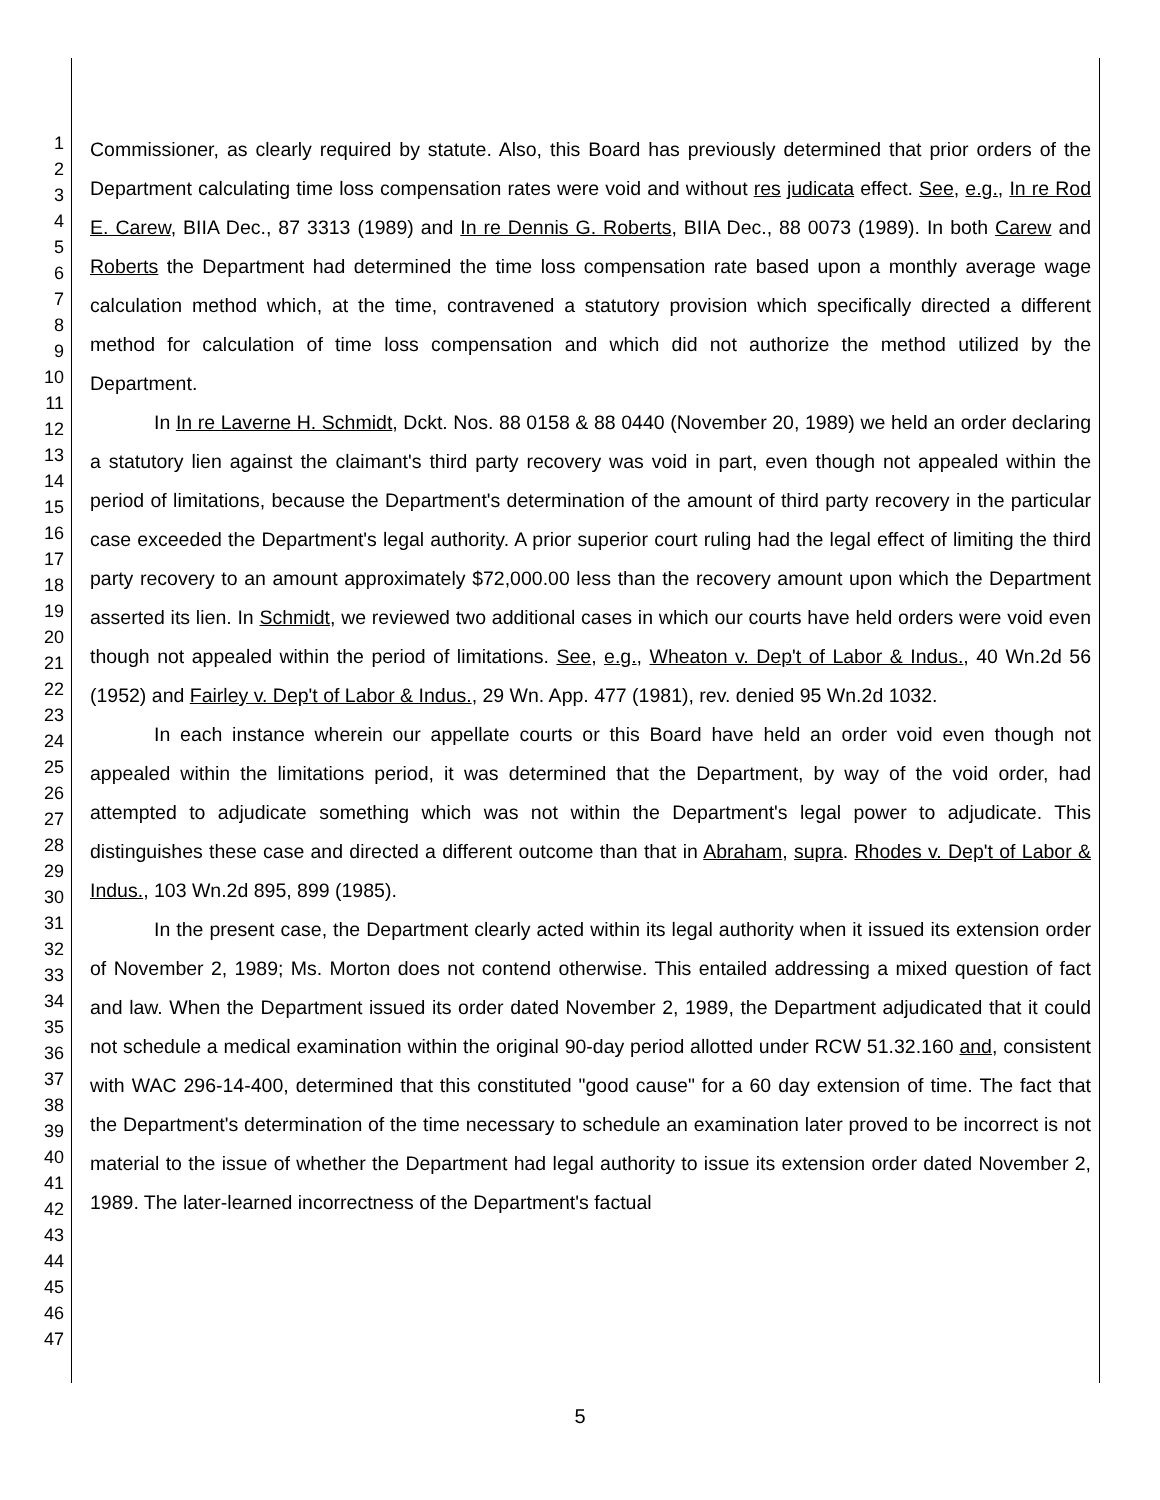1
2
3
4
5
6
7
8
9
10
11
12
13
14
15
16
17
18
19
20
21
22
23
24
25
26
27
28
29
30
31
32
33
34
35
36
37
38
39
40
41
42
43
44
45
46
47
Commissioner, as clearly required by statute. Also, this Board has previously determined that prior orders of the Department calculating time loss compensation rates were void and without res judicata effect. See, e.g., In re Rod E. Carew, BIIA Dec., 87 3313 (1989) and In re Dennis G. Roberts, BIIA Dec., 88 0073 (1989). In both Carew and Roberts the Department had determined the time loss compensation rate based upon a monthly average wage calculation method which, at the time, contravened a statutory provision which specifically directed a different method for calculation of time loss compensation and which did not authorize the method utilized by the Department.
In In re Laverne H. Schmidt, Dckt. Nos. 88 0158 & 88 0440 (November 20, 1989) we held an order declaring a statutory lien against the claimant's third party recovery was void in part, even though not appealed within the period of limitations, because the Department's determination of the amount of third party recovery in the particular case exceeded the Department's legal authority. A prior superior court ruling had the legal effect of limiting the third party recovery to an amount approximately $72,000.00 less than the recovery amount upon which the Department asserted its lien. In Schmidt, we reviewed two additional cases in which our courts have held orders were void even though not appealed within the period of limitations. See, e.g., Wheaton v. Dep't of Labor & Indus., 40 Wn.2d 56 (1952) and Fairley v. Dep't of Labor & Indus., 29 Wn. App. 477 (1981), rev. denied 95 Wn.2d 1032.
In each instance wherein our appellate courts or this Board have held an order void even though not appealed within the limitations period, it was determined that the Department, by way of the void order, had attempted to adjudicate something which was not within the Department's legal power to adjudicate. This distinguishes these case and directed a different outcome than that in Abraham, supra. Rhodes v. Dep't of Labor & Indus., 103 Wn.2d 895, 899 (1985).
In the present case, the Department clearly acted within its legal authority when it issued its extension order of November 2, 1989; Ms. Morton does not contend otherwise. This entailed addressing a mixed question of fact and law. When the Department issued its order dated November 2, 1989, the Department adjudicated that it could not schedule a medical examination within the original 90-day period allotted under RCW 51.32.160 and, consistent with WAC 296-14-400, determined that this constituted "good cause" for a 60 day extension of time. The fact that the Department's determination of the time necessary to schedule an examination later proved to be incorrect is not material to the issue of whether the Department had legal authority to issue its extension order dated November 2, 1989. The later-learned incorrectness of the Department's factual
5